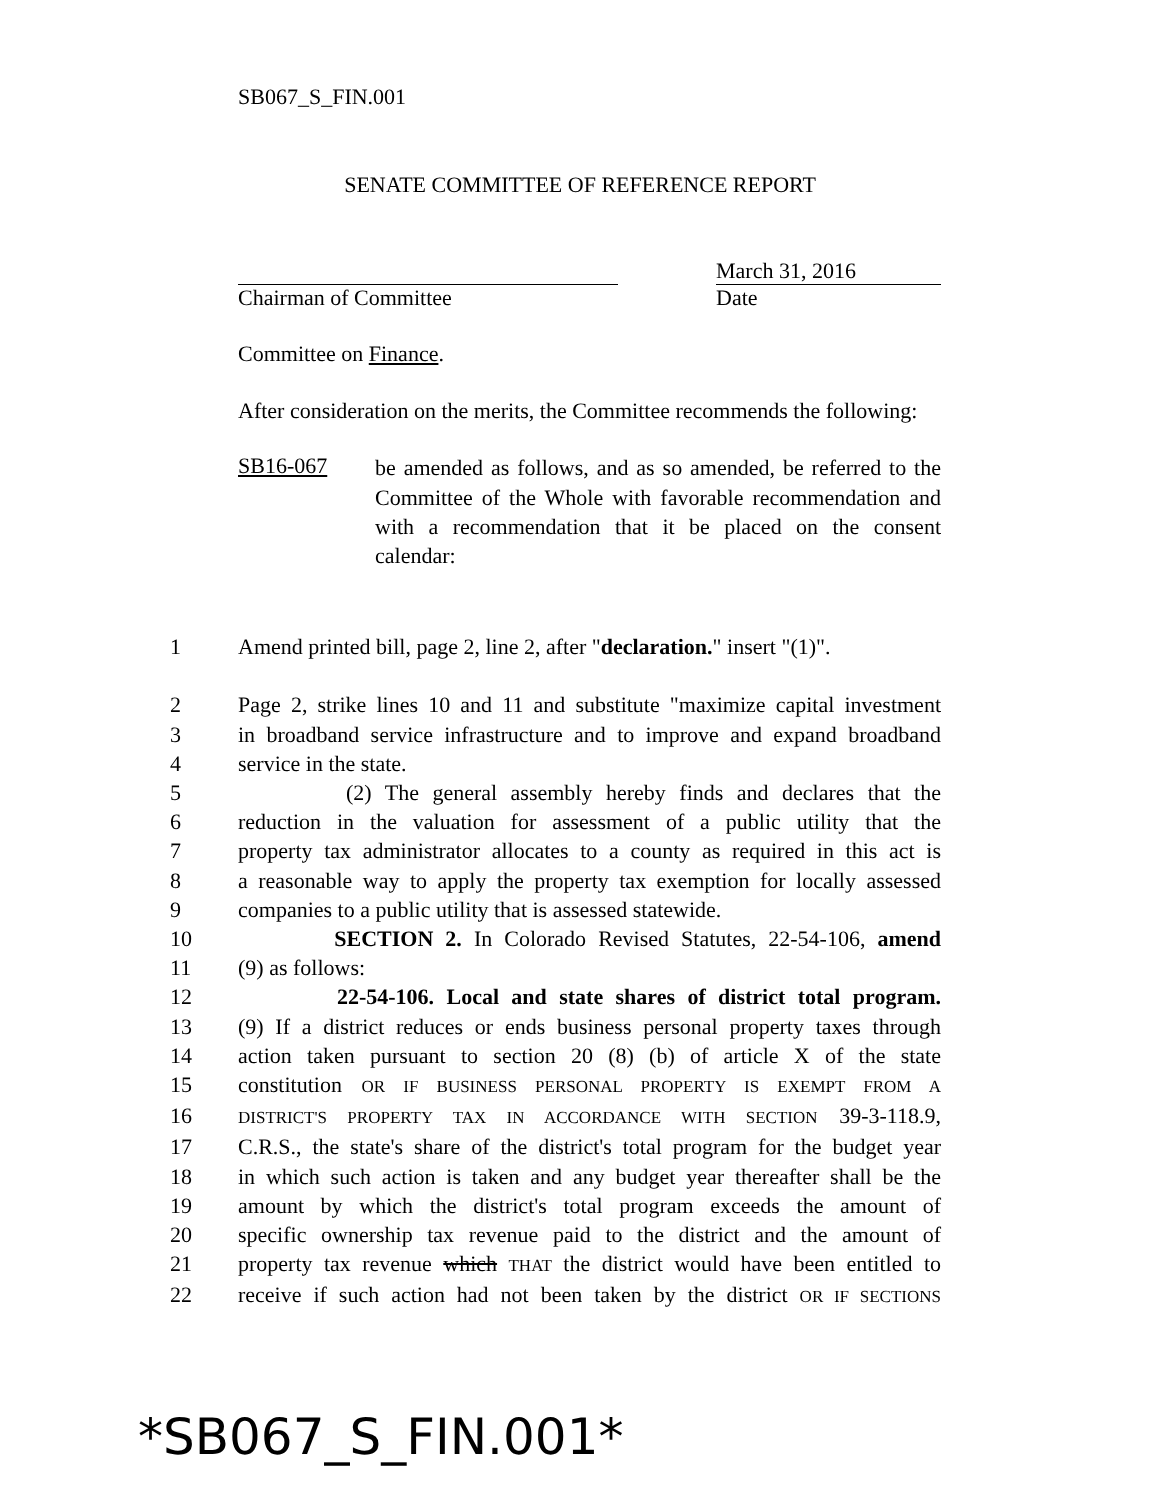SB067_S_FIN.001
SENATE COMMITTEE OF REFERENCE REPORT
Chairman of Committee
March 31, 2016
Date
Committee on Finance.
After consideration on the merits, the Committee recommends the following:
SB16-067
be amended as follows, and as so amended, be referred to the Committee of the Whole with favorable recommendation and with a recommendation that it be placed on the consent calendar:
1 Amend printed bill, page 2, line 2, after "declaration." insert "(1)".
2 Page 2, strike lines 10 and 11 and substitute "maximize capital investment
3 in broadband service infrastructure and to improve and expand broadband
4 service in the state.
5 (2) The general assembly hereby finds and declares that the
6 reduction in the valuation for assessment of a public utility that the
7 property tax administrator allocates to a county as required in this act is
8 a reasonable way to apply the property tax exemption for locally assessed
9 companies to a public utility that is assessed statewide.
10 SECTION 2. In Colorado Revised Statutes, 22-54-106, amend
11 (9) as follows:
12 22-54-106. Local and state shares of district total program.
13 (9) If a district reduces or ends business personal property taxes through
14 action taken pursuant to section 20 (8) (b) of article X of the state
15 constitution OR IF BUSINESS PERSONAL PROPERTY IS EXEMPT FROM A
16 DISTRICT'S PROPERTY TAX IN ACCORDANCE WITH SECTION 39-3-118.9,
17 C.R.S., the state's share of the district's total program for the budget year
18 in which such action is taken and any budget year thereafter shall be the
19 amount by which the district's total program exceeds the amount of
20 specific ownership tax revenue paid to the district and the amount of
21 property tax revenue which THAT the district would have been entitled to
22 receive if such action had not been taken by the district OR IF SECTIONS
*SB067_S_FIN.001*